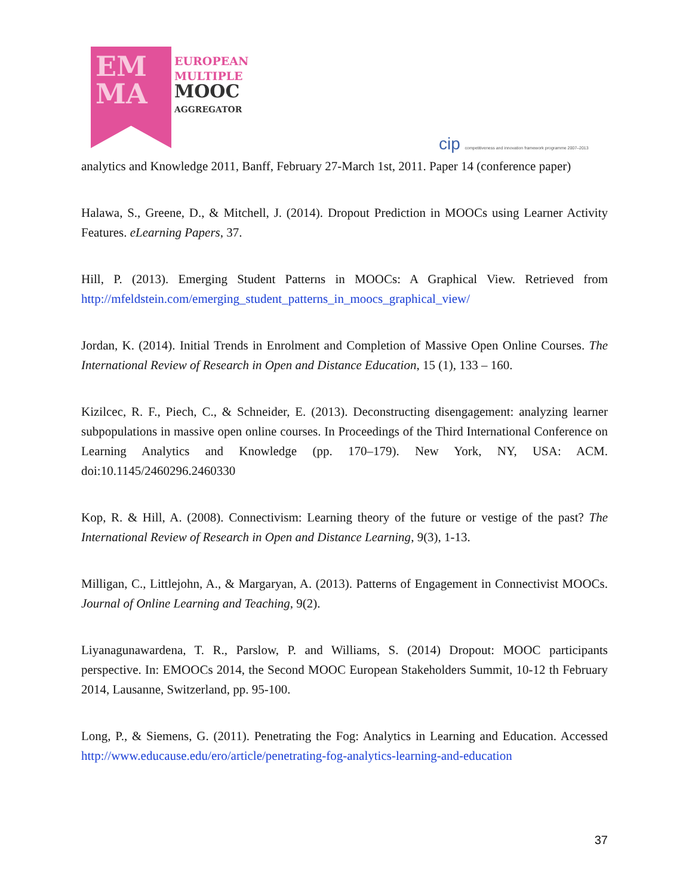EM
MA
EUROPEAN
MULTIPLE
MOOC
AGGREGATOR
cip competitiveness and innovation framework programme 2007–2013
analytics and Knowledge 2011, Banff, February 27-March 1st, 2011. Paper 14 (conference paper)
Halawa, S., Greene, D., & Mitchell, J. (2014). Dropout Prediction in MOOCs using Learner Activity Features. eLearning Papers, 37.
Hill, P. (2013). Emerging Student Patterns in MOOCs: A Graphical View. Retrieved from http://mfeldstein.com/emerging_student_patterns_in_moocs_graphical_view/
Jordan, K. (2014). Initial Trends in Enrolment and Completion of Massive Open Online Courses. The International Review of Research in Open and Distance Education, 15 (1), 133 – 160.
Kizilcec, R. F., Piech, C., & Schneider, E. (2013). Deconstructing disengagement: analyzing learner subpopulations in massive open online courses. In Proceedings of the Third International Conference on Learning Analytics and Knowledge (pp. 170–179). New York, NY, USA: ACM. doi:10.1145/2460296.2460330
Kop, R. & Hill, A. (2008). Connectivism: Learning theory of the future or vestige of the past? The International Review of Research in Open and Distance Learning, 9(3), 1-13.
Milligan, C., Littlejohn, A., & Margaryan, A. (2013). Patterns of Engagement in Connectivist MOOCs. Journal of Online Learning and Teaching, 9(2).
Liyanagunawardena, T. R., Parslow, P. and Williams, S. (2014) Dropout: MOOC participants perspective. In: EMOOCs 2014, the Second MOOC European Stakeholders Summit, 10-12 th February 2014, Lausanne, Switzerland, pp. 95-100.
Long, P., & Siemens, G. (2011). Penetrating the Fog: Analytics in Learning and Education. Accessed http://www.educause.edu/ero/article/penetrating-fog-analytics-learning-and-education
37